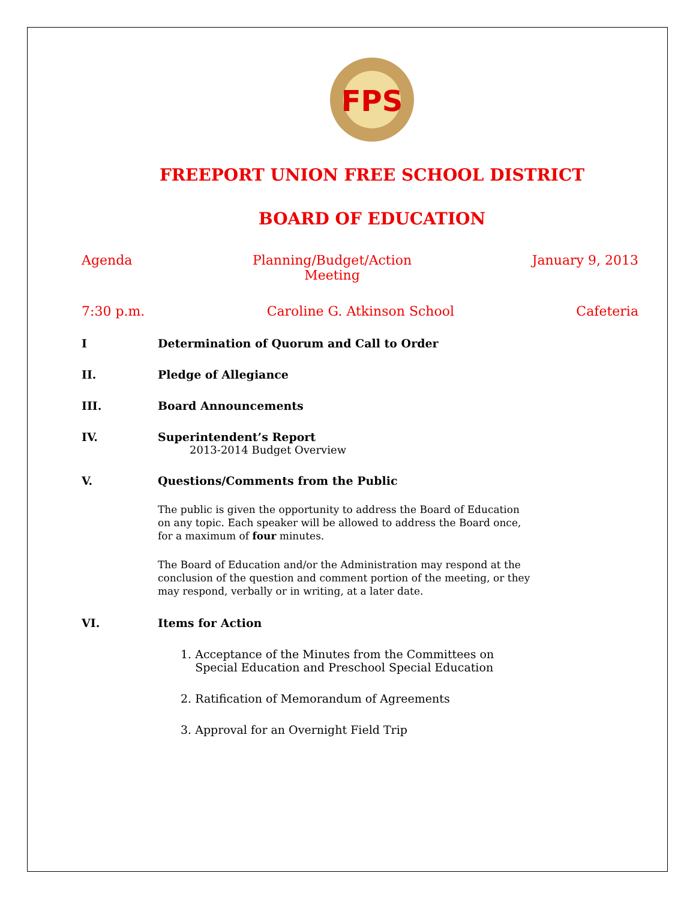FPS
FREEPORT UNION FREE SCHOOL DISTRICT
BOARD OF EDUCATION
Agenda Planning/Budget/Action
Meeting January 9, 2013
7:30 p.m. Caroline G. Atkinson School Cafeteria
I Determination of Quorum and Call to Order
II. Pledge of Allegiance
III. Board Announcements
IV. Superintendent’s Report
2013-2014 Budget Overview
V. Questions/Comments from the Public
The public is given the opportunity to address the Board of Education
on any topic. Each speaker will be allowed to address the Board once,
for a maximum of four minutes.
The Board of Education and/or the Administration may respond at the
conclusion of the question and comment portion of the meeting, or they
may respond, verbally or in writing, at a later date.
VI. Items for Action
1. Acceptance of the Minutes from the Committees on
Special Education and Preschool Special Education
2. Ratification of Memorandum of Agreements
3. Approval for an Overnight Field Trip